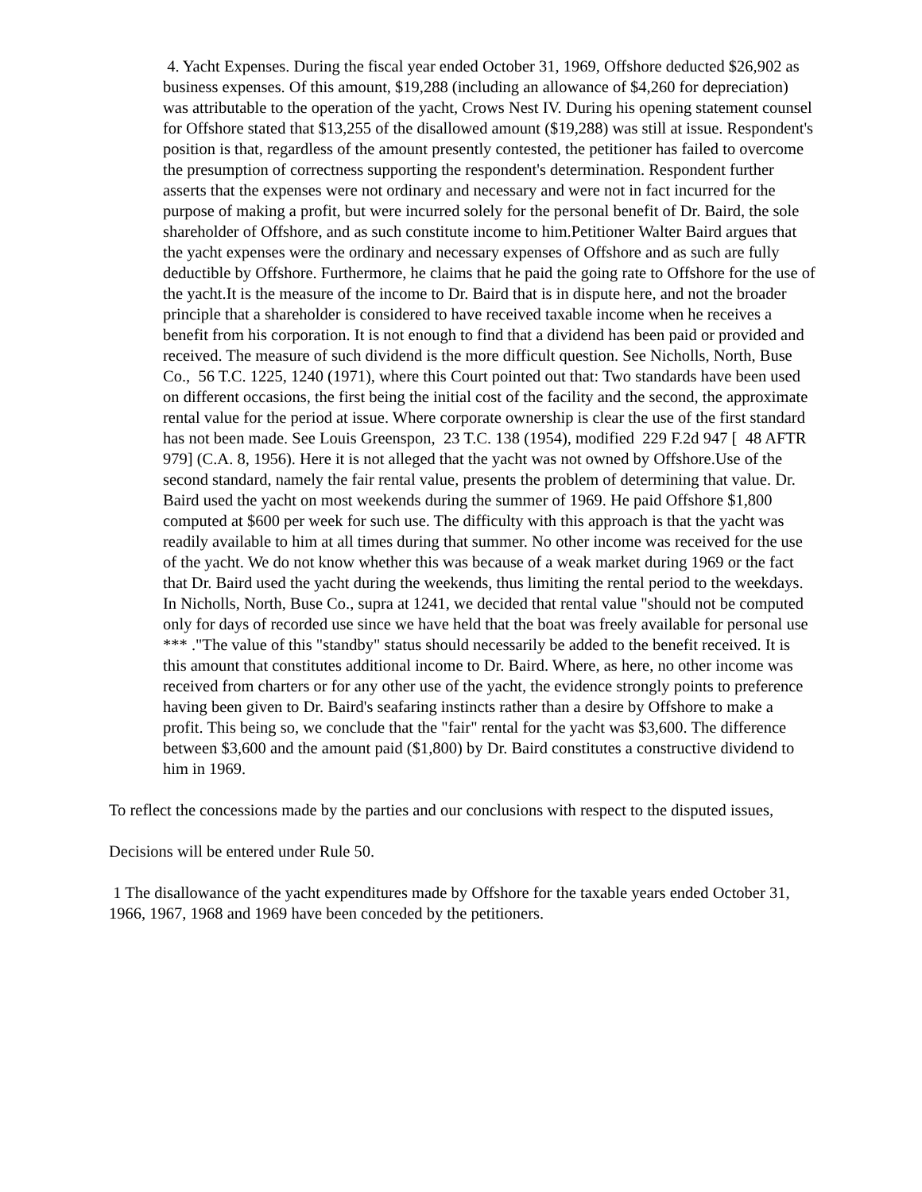4. Yacht Expenses. During the fiscal year ended October 31, 1969, Offshore deducted $26,902 as business expenses. Of this amount, $19,288 (including an allowance of $4,260 for depreciation) was attributable to the operation of the yacht, Crows Nest IV. During his opening statement counsel for Offshore stated that $13,255 of the disallowed amount ($19,288) was still at issue. Respondent's position is that, regardless of the amount presently contested, the petitioner has failed to overcome the presumption of correctness supporting the respondent's determination. Respondent further asserts that the expenses were not ordinary and necessary and were not in fact incurred for the purpose of making a profit, but were incurred solely for the personal benefit of Dr. Baird, the sole shareholder of Offshore, and as such constitute income to him.Petitioner Walter Baird argues that the yacht expenses were the ordinary and necessary expenses of Offshore and as such are fully deductible by Offshore. Furthermore, he claims that he paid the going rate to Offshore for the use of the yacht.It is the measure of the income to Dr. Baird that is in dispute here, and not the broader principle that a shareholder is considered to have received taxable income when he receives a benefit from his corporation. It is not enough to find that a dividend has been paid or provided and received. The measure of such dividend is the more difficult question. See Nicholls, North, Buse Co., 56 T.C. 1225, 1240 (1971), where this Court pointed out that: Two standards have been used on different occasions, the first being the initial cost of the facility and the second, the approximate rental value for the period at issue. Where corporate ownership is clear the use of the first standard has not been made. See Louis Greenspon, 23 T.C. 138 (1954), modified 229 F.2d 947 [ 48 AFTR 979] (C.A. 8, 1956). Here it is not alleged that the yacht was not owned by Offshore.Use of the second standard, namely the fair rental value, presents the problem of determining that value. Dr. Baird used the yacht on most weekends during the summer of 1969. He paid Offshore $1,800 computed at $600 per week for such use. The difficulty with this approach is that the yacht was readily available to him at all times during that summer. No other income was received for the use of the yacht. We do not know whether this was because of a weak market during 1969 or the fact that Dr. Baird used the yacht during the weekends, thus limiting the rental period to the weekdays. In Nicholls, North, Buse Co., supra at 1241, we decided that rental value "should not be computed only for days of recorded use since we have held that the boat was freely available for personal use *** ."The value of this "standby" status should necessarily be added to the benefit received. It is this amount that constitutes additional income to Dr. Baird. Where, as here, no other income was received from charters or for any other use of the yacht, the evidence strongly points to preference having been given to Dr. Baird's seafaring instincts rather than a desire by Offshore to make a profit. This being so, we conclude that the "fair" rental for the yacht was $3,600. The difference between $3,600 and the amount paid ($1,800) by Dr. Baird constitutes a constructive dividend to him in 1969.
To reflect the concessions made by the parties and our conclusions with respect to the disputed issues,
Decisions will be entered under Rule 50.
1 The disallowance of the yacht expenditures made by Offshore for the taxable years ended October 31, 1966, 1967, 1968 and 1969 have been conceded by the petitioners.